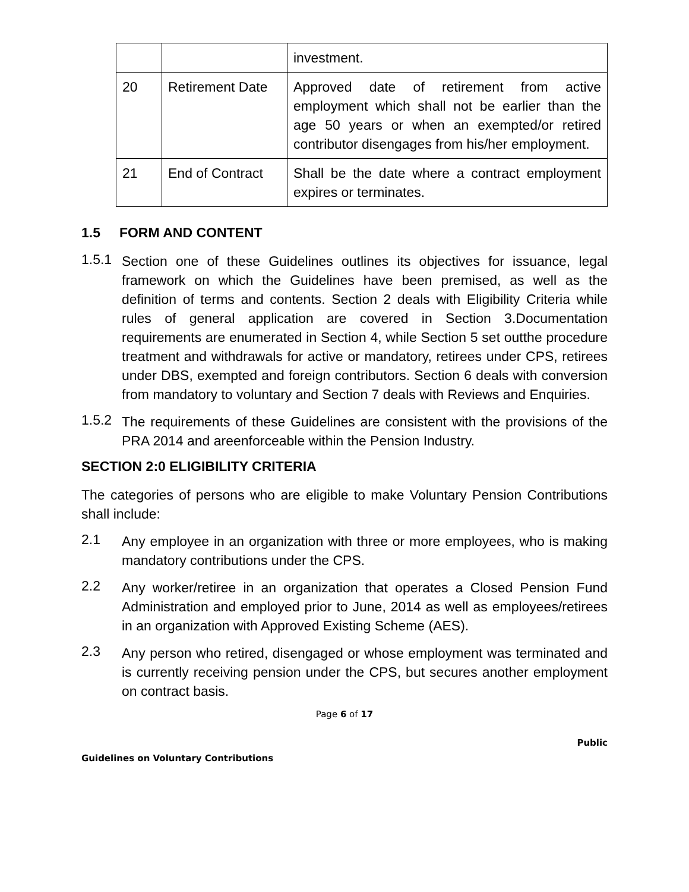| | | investment. |
| 20 | Retirement Date | Approved date of retirement from active employment which shall not be earlier than the age 50 years or when an exempted/or retired contributor disengages from his/her employment. |
| 21 | End of Contract | Shall be the date where a contract employment expires or terminates. |
1.5 FORM AND CONTENT
1.5.1
Section one of these Guidelines outlines its objectives for issuance, legal framework on which the Guidelines have been premised, as well as the definition of terms and contents. Section 2 deals with Eligibility Criteria while rules of general application are covered in Section 3.Documentation requirements are enumerated in Section 4, while Section 5 set outthe procedure treatment and withdrawals for active or mandatory, retirees under CPS, retirees under DBS, exempted and foreign contributors. Section 6 deals with conversion from mandatory to voluntary and Section 7 deals with Reviews and Enquiries.
1.5.2
The requirements of these Guidelines are consistent with the provisions of the PRA 2014 and areenforceable within the Pension Industry.
SECTION 2:0 ELIGIBILITY CRITERIA
The categories of persons who are eligible to make Voluntary Pension Contributions shall include:
2.1
Any employee in an organization with three or more employees, who is making mandatory contributions under the CPS.
2.2
Any worker/retiree in an organization that operates a Closed Pension Fund Administration and employed prior to June, 2014 as well as employees/retirees in an organization with Approved Existing Scheme (AES).
2.3
Any person who retired, disengaged or whose employment was terminated and is currently receiving pension under the CPS, but secures another employment on contract basis.
Page 6 of 17
Public
Guidelines on Voluntary Contributions